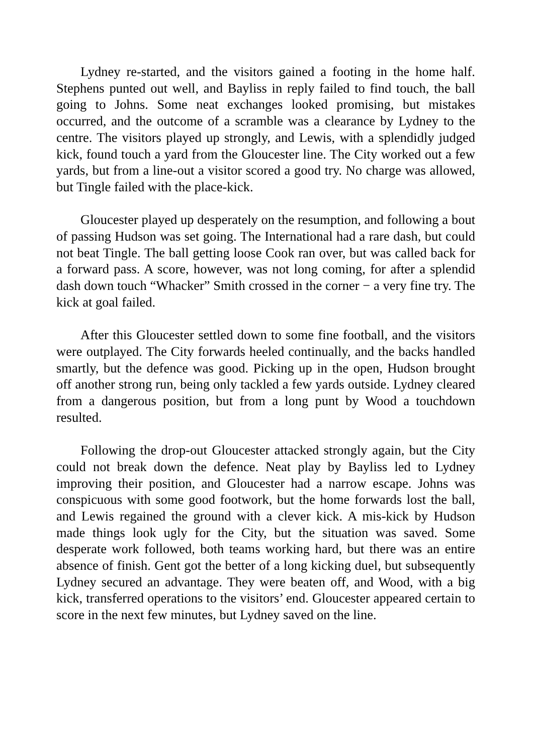Lydney re-started, and the visitors gained a footing in the home half. Stephens punted out well, and Bayliss in reply failed to find touch, the ball going to Johns. Some neat exchanges looked promising, but mistakes occurred, and the outcome of a scramble was a clearance by Lydney to the centre. The visitors played up strongly, and Lewis, with a splendidly judged kick, found touch a yard from the Gloucester line. The City worked out a few yards, but from a line-out a visitor scored a good try. No charge was allowed, but Tingle failed with the place-kick.
Gloucester played up desperately on the resumption, and following a bout of passing Hudson was set going. The International had a rare dash, but could not beat Tingle. The ball getting loose Cook ran over, but was called back for a forward pass. A score, however, was not long coming, for after a splendid dash down touch “Whacker” Smith crossed in the corner − a very fine try. The kick at goal failed.
After this Gloucester settled down to some fine football, and the visitors were outplayed. The City forwards heeled continually, and the backs handled smartly, but the defence was good. Picking up in the open, Hudson brought off another strong run, being only tackled a few yards outside. Lydney cleared from a dangerous position, but from a long punt by Wood a touchdown resulted.
Following the drop-out Gloucester attacked strongly again, but the City could not break down the defence. Neat play by Bayliss led to Lydney improving their position, and Gloucester had a narrow escape. Johns was conspicuous with some good footwork, but the home forwards lost the ball, and Lewis regained the ground with a clever kick. A mis-kick by Hudson made things look ugly for the City, but the situation was saved. Some desperate work followed, both teams working hard, but there was an entire absence of finish. Gent got the better of a long kicking duel, but subsequently Lydney secured an advantage. They were beaten off, and Wood, with a big kick, transferred operations to the visitors’ end. Gloucester appeared certain to score in the next few minutes, but Lydney saved on the line.